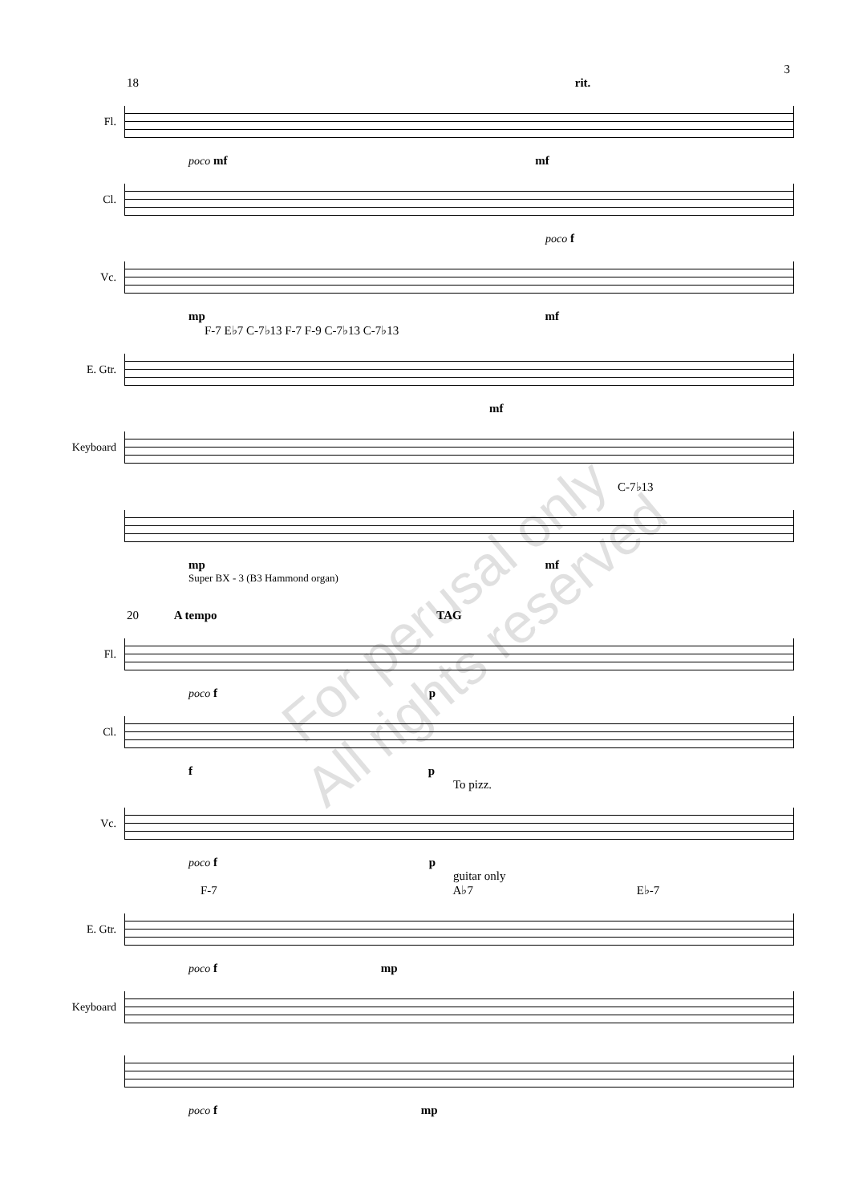3
18 rit.
Fl.
poco mf mf
Cl.
poco f
Vc.
mp mf
F-7 E♭7 C-7♭13 F-7 F-9 C-7♭13 C-7♭13
E. Gtr.
mf
Keyboard
C-7♭13
mp mf
Super BX - 3 (B3 Hammond organ)
20 A tempo TAG
Fl.
poco f p
Cl.
f p
To pizz.
Vc.
poco f p
guitar only
F-7 A♭7 E♭-7
E. Gtr.
poco f mp
Keyboard
poco f mp
For perusal only
All rights reserved